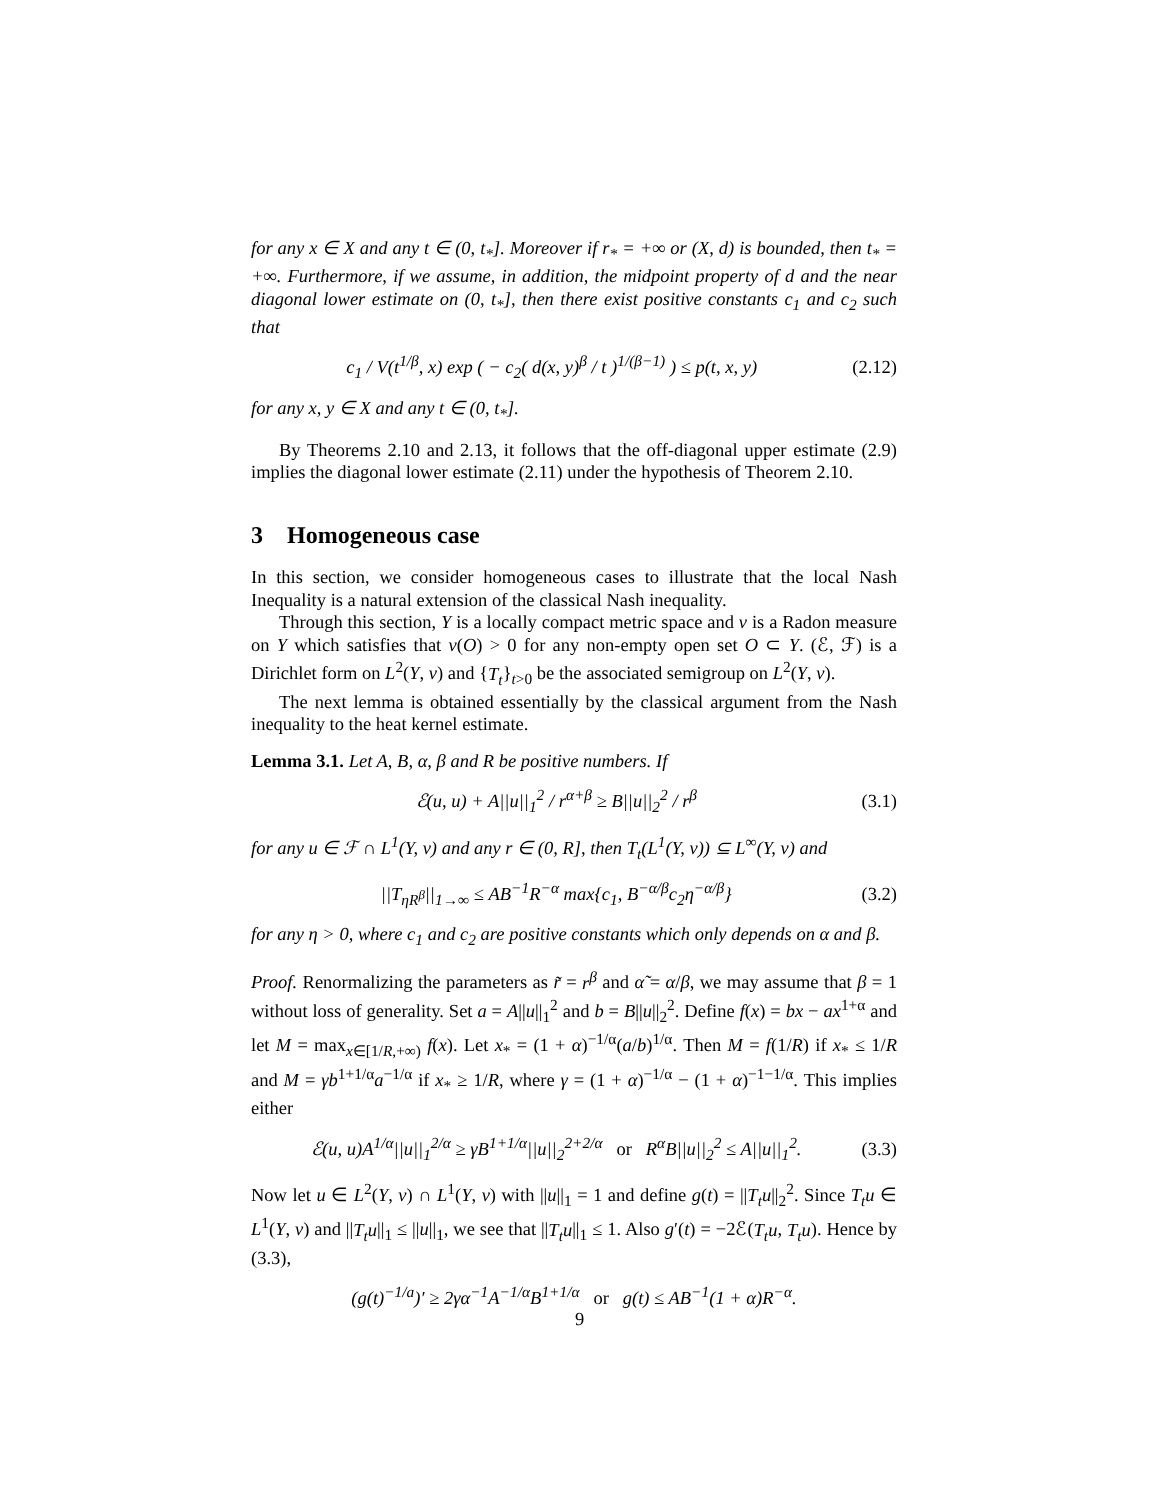for any x ∈ X and any t ∈ (0, t<sub>*</sub>]. Moreover if r<sub>*</sub> = +∞ or (X, d) is bounded, then t<sub>*</sub> = +∞. Furthermore, if we assume, in addition, the midpoint property of d and the near diagonal lower estimate on (0, t<sub>*</sub>], then there exist positive constants c<sub>1</sub> and c<sub>2</sub> such that
c<sub>1</sub> / V(t<sup>1/β</sup>, x) exp ( − c<sub>2</sub>( d(x, y)<sup>β</sup> / t )<sup>1/(β−1)</sup> ) ≤ p(t, x, y) (2.12)
for any x, y ∈ X and any t ∈ (0, t<sub>*</sub>].
By Theorems 2.10 and 2.13, it follows that the off-diagonal upper estimate (2.9) implies the diagonal lower estimate (2.11) under the hypothesis of Theorem 2.10.
3 Homogeneous case
In this section, we consider homogeneous cases to illustrate that the local Nash Inequality is a natural extension of the classical Nash inequality.
Through this section, Y is a locally compact metric space and ν is a Radon measure on Y which satisfies that ν(O) > 0 for any non-empty open set O ⊂ Y. (ℰ, ℱ) is a Dirichlet form on L<sup>2</sup>(Y, ν) and {T<sub>t</sub>}<sub>t>0</sub> be the associated semigroup on L<sup>2</sup>(Y, ν).
The next lemma is obtained essentially by the classical argument from the Nash inequality to the heat kernel estimate.
Lemma 3.1. Let A, B, α, β and R be positive numbers. If
ℰ(u, u) + A||u||<sub>1</sub><sup>2</sup> / r<sup>α+β</sup> ≥ B||u||<sub>2</sub><sup>2</sup> / r<sup>β</sup> (3.1)
for any u ∈ ℱ ∩ L<sup>1</sup>(Y, ν) and any r ∈ (0, R], then T<sub>t</sub>(L<sup>1</sup>(Y, ν)) ⊆ L<sup>∞</sup>(Y, ν) and
||T<sub>ηR<sup>β</sup></sub>||<sub>1→∞</sub> ≤ AB<sup>−1</sup>R<sup>−α</sup> max{c<sub>1</sub>, B<sup>−α/β</sup>c<sub>2</sub>η<sup>−α/β</sup>} (3.2)
for any η > 0, where c<sub>1</sub> and c<sub>2</sub> are positive constants which only depends on α and β.
Proof. Renormalizing the parameters as r̃ = r<sup>β</sup> and α̃ = α/β, we may assume that β = 1 without loss of generality. Set a = A||u||<sub>1</sub><sup>2</sup> and b = B||u||<sub>2</sub><sup>2</sup>. Define f(x) = bx − ax<sup>1+α</sup> and let M = max<sub>x∈[1/R,+∞)</sub> f(x). Let x<sub>*</sub> = (1 + α)<sup>−1/α</sup>(a/b)<sup>1/α</sup>. Then M = f(1/R) if x<sub>*</sub> ≤ 1/R and M = γb<sup>1+1/α</sup>a<sup>−1/α</sup> if x<sub>*</sub> ≥ 1/R, where γ = (1 + α)<sup>−1/α</sup> − (1 + α)<sup>−1−1/α</sup>. This implies either
ℰ(u, u)A<sup>1/α</sup>||u||<sub>1</sub><sup>2/α</sup> ≥ γB<sup>1+1/α</sup>||u||<sub>2</sub><sup>2+2/α</sup> or R<sup>α</sup>B||u||<sub>2</sub><sup>2</sup> ≤ A||u||<sub>1</sub><sup>2</sup>. (3.3)
Now let u ∈ L<sup>2</sup>(Y, ν) ∩ L<sup>1</sup>(Y, ν) with ||u||<sub>1</sub> = 1 and define g(t) = ||T<sub>t</sub>u||<sub>2</sub><sup>2</sup>. Since T<sub>t</sub>u ∈ L<sup>1</sup>(Y, ν) and ||T<sub>t</sub>u||<sub>1</sub> ≤ ||u||<sub>1</sub>, we see that ||T<sub>t</sub>u||<sub>1</sub> ≤ 1. Also g′(t) = −2ℰ(T<sub>t</sub>u, T<sub>t</sub>u). Hence by (3.3),
(g(t)<sup>−1/a</sup>)′ ≥ 2γα<sup>−1</sup>A<sup>−1/α</sup>B<sup>1+1/α</sup> or g(t) ≤ AB<sup>−1</sup>(1 + α)R<sup>−α</sup>.
9